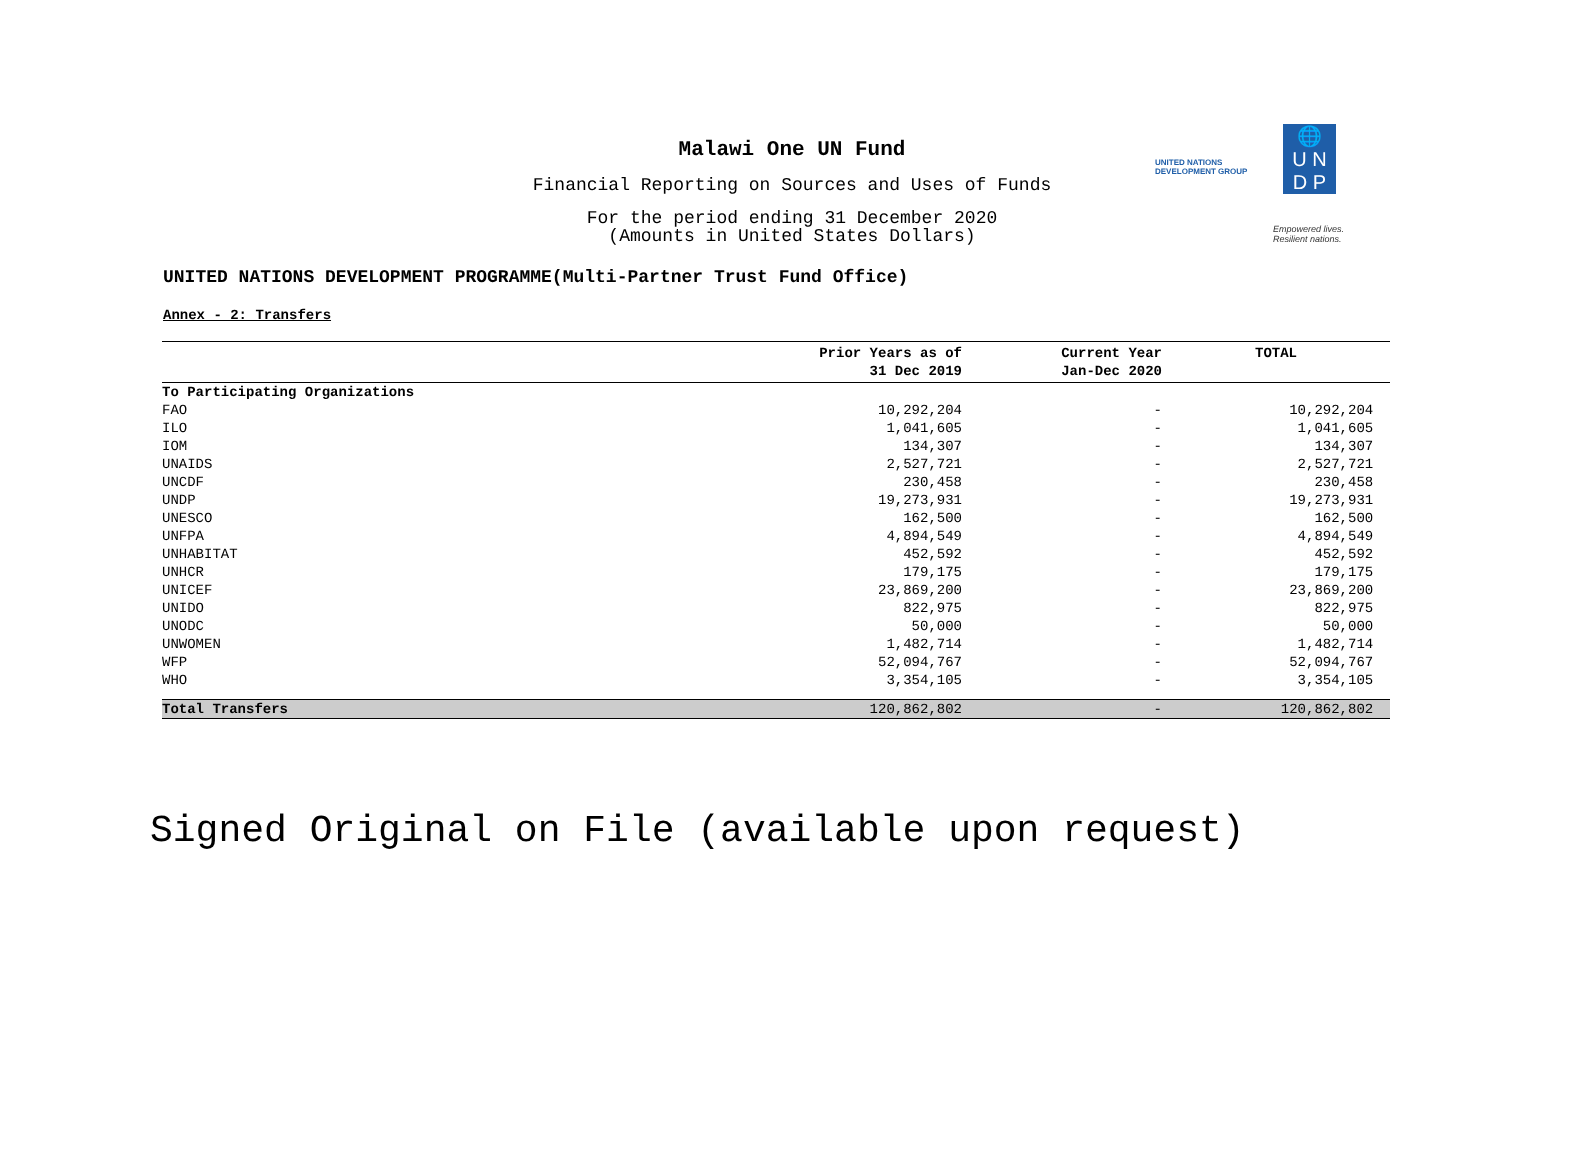UNITED NATIONS
DEVELOPMENT GROUP
🌐
U N
D P
Empowered lives.
Resilient nations.
Malawi One UN Fund
Financial Reporting on Sources and Uses of Funds
For the period ending 31 December 2020
(Amounts in United States Dollars)
UNITED NATIONS DEVELOPMENT PROGRAMME(Multi-Partner Trust Fund Office)
Annex - 2: Transfers
| | Prior Years as of 31 Dec 2019 | Current Year Jan-Dec 2020 | TOTAL |
| --- | --- | --- | --- |
| To Participating Organizations | | | |
| FAO | 10,292,204 | - | 10,292,204 |
| ILO | 1,041,605 | - | 1,041,605 |
| IOM | 134,307 | - | 134,307 |
| UNAIDS | 2,527,721 | - | 2,527,721 |
| UNCDF | 230,458 | - | 230,458 |
| UNDP | 19,273,931 | - | 19,273,931 |
| UNESCO | 162,500 | - | 162,500 |
| UNFPA | 4,894,549 | - | 4,894,549 |
| UNHABITAT | 452,592 | - | 452,592 |
| UNHCR | 179,175 | - | 179,175 |
| UNICEF | 23,869,200 | - | 23,869,200 |
| UNIDO | 822,975 | - | 822,975 |
| UNODC | 50,000 | - | 50,000 |
| UNWOMEN | 1,482,714 | - | 1,482,714 |
| WFP | 52,094,767 | - | 52,094,767 |
| WHO | 3,354,105 | - | 3,354,105 |
| Total Transfers | 120,862,802 | - | 120,862,802 |
Signed Original on File (available upon request)